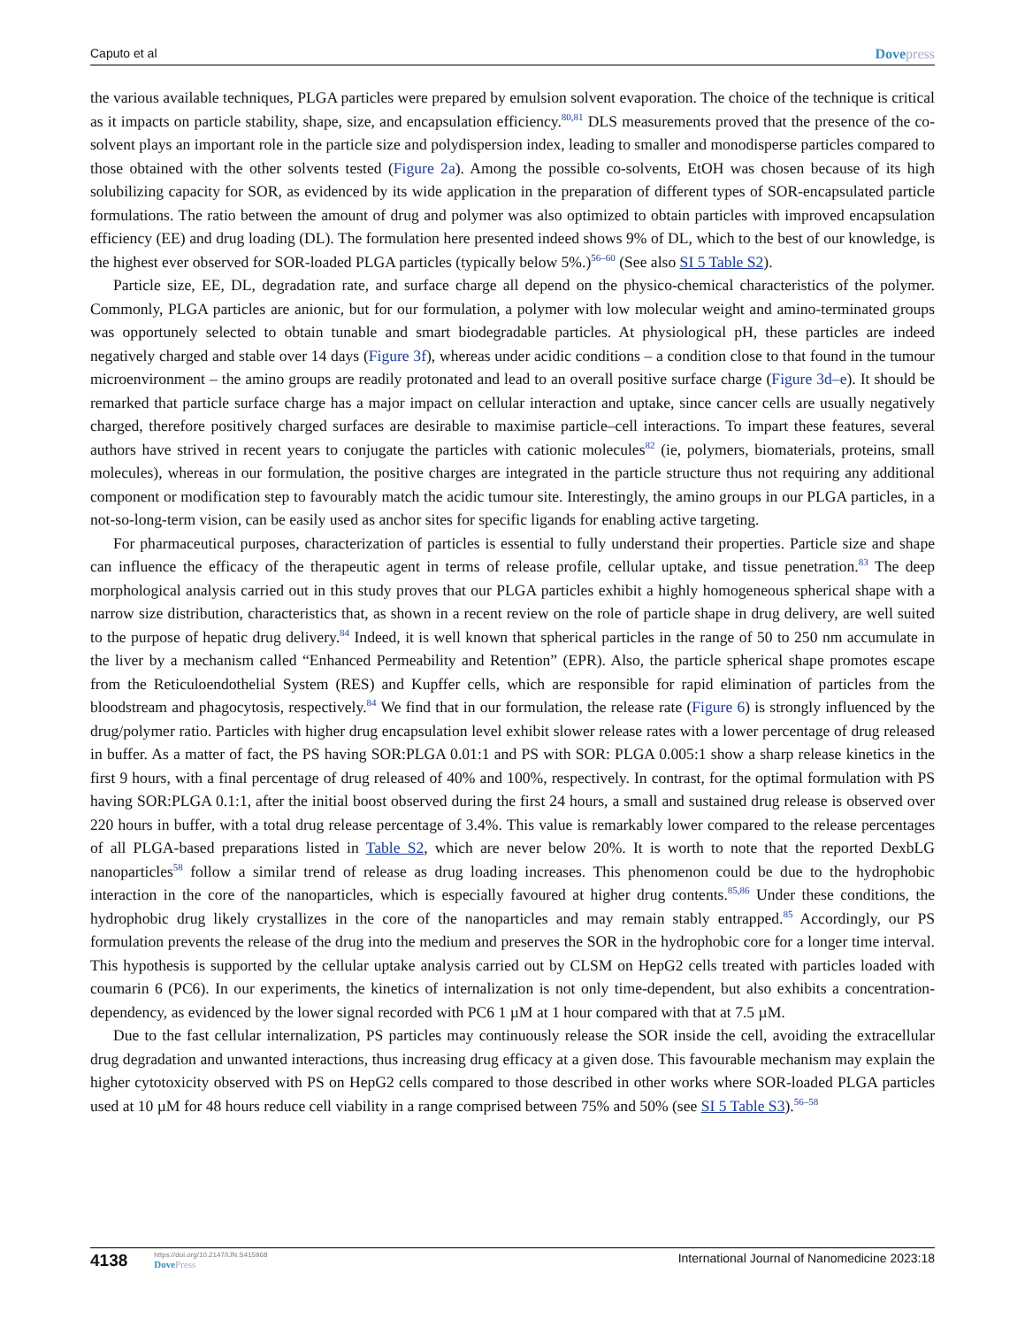Caputo et al Dovepress
the various available techniques, PLGA particles were prepared by emulsion solvent evaporation. The choice of the technique is critical as it impacts on particle stability, shape, size, and encapsulation efficiency.<sup>80,81</sup> DLS measurements proved that the presence of the co-solvent plays an important role in the particle size and polydispersion index, leading to smaller and monodisperse particles compared to those obtained with the other solvents tested (Figure 2a). Among the possible co-solvents, EtOH was chosen because of its high solubilizing capacity for SOR, as evidenced by its wide application in the preparation of different types of SOR-encapsulated particle formulations. The ratio between the amount of drug and polymer was also optimized to obtain particles with improved encapsulation efficiency (EE) and drug loading (DL). The formulation here presented indeed shows 9% of DL, which to the best of our knowledge, is the highest ever observed for SOR-loaded PLGA particles (typically below 5%.)<sup>56–60</sup> (See also SI 5 Table S2).
Particle size, EE, DL, degradation rate, and surface charge all depend on the physico-chemical characteristics of the polymer. Commonly, PLGA particles are anionic, but for our formulation, a polymer with low molecular weight and amino-terminated groups was opportunely selected to obtain tunable and smart biodegradable particles. At physiological pH, these particles are indeed negatively charged and stable over 14 days (Figure 3f), whereas under acidic conditions – a condition close to that found in the tumour microenvironment – the amino groups are readily protonated and lead to an overall positive surface charge (Figure 3d–e). It should be remarked that particle surface charge has a major impact on cellular interaction and uptake, since cancer cells are usually negatively charged, therefore positively charged surfaces are desirable to maximise particle–cell interactions. To impart these features, several authors have strived in recent years to conjugate the particles with cationic molecules<sup>82</sup> (ie, polymers, biomaterials, proteins, small molecules), whereas in our formulation, the positive charges are integrated in the particle structure thus not requiring any additional component or modification step to favourably match the acidic tumour site. Interestingly, the amino groups in our PLGA particles, in a not-so-long-term vision, can be easily used as anchor sites for specific ligands for enabling active targeting.
For pharmaceutical purposes, characterization of particles is essential to fully understand their properties. Particle size and shape can influence the efficacy of the therapeutic agent in terms of release profile, cellular uptake, and tissue penetration.<sup>83</sup> The deep morphological analysis carried out in this study proves that our PLGA particles exhibit a highly homogeneous spherical shape with a narrow size distribution, characteristics that, as shown in a recent review on the role of particle shape in drug delivery, are well suited to the purpose of hepatic drug delivery.<sup>84</sup> Indeed, it is well known that spherical particles in the range of 50 to 250 nm accumulate in the liver by a mechanism called “Enhanced Permeability and Retention” (EPR). Also, the particle spherical shape promotes escape from the Reticuloendothelial System (RES) and Kupffer cells, which are responsible for rapid elimination of particles from the bloodstream and phagocytosis, respectively.<sup>84</sup> We find that in our formulation, the release rate (Figure 6) is strongly influenced by the drug/polymer ratio. Particles with higher drug encapsulation level exhibit slower release rates with a lower percentage of drug released in buffer. As a matter of fact, the PS having SOR:PLGA 0.01:1 and PS with SOR: PLGA 0.005:1 show a sharp release kinetics in the first 9 hours, with a final percentage of drug released of 40% and 100%, respectively. In contrast, for the optimal formulation with PS having SOR:PLGA 0.1:1, after the initial boost observed during the first 24 hours, a small and sustained drug release is observed over 220 hours in buffer, with a total drug release percentage of 3.4%. This value is remarkably lower compared to the release percentages of all PLGA-based preparations listed in Table S2, which are never below 20%. It is worth to note that the reported DexbLG nanoparticles<sup>58</sup> follow a similar trend of release as drug loading increases. This phenomenon could be due to the hydrophobic interaction in the core of the nanoparticles, which is especially favoured at higher drug contents.<sup>85,86</sup> Under these conditions, the hydrophobic drug likely crystallizes in the core of the nanoparticles and may remain stably entrapped.<sup>85</sup> Accordingly, our PS formulation prevents the release of the drug into the medium and preserves the SOR in the hydrophobic core for a longer time interval. This hypothesis is supported by the cellular uptake analysis carried out by CLSM on HepG2 cells treated with particles loaded with coumarin 6 (PC6). In our experiments, the kinetics of internalization is not only time-dependent, but also exhibits a concentration-dependency, as evidenced by the lower signal recorded with PC6 1 µM at 1 hour compared with that at 7.5 µM.
Due to the fast cellular internalization, PS particles may continuously release the SOR inside the cell, avoiding the extracellular drug degradation and unwanted interactions, thus increasing drug efficacy at a given dose. This favourable mechanism may explain the higher cytotoxicity observed with PS on HepG2 cells compared to those described in other works where SOR-loaded PLGA particles used at 10 µM for 48 hours reduce cell viability in a range comprised between 75% and 50% (see SI 5 Table S3).<sup>56–58</sup>
4138
https://doi.org/10.2147/IJN.S415968
DovePress
International Journal of Nanomedicine 2023:18